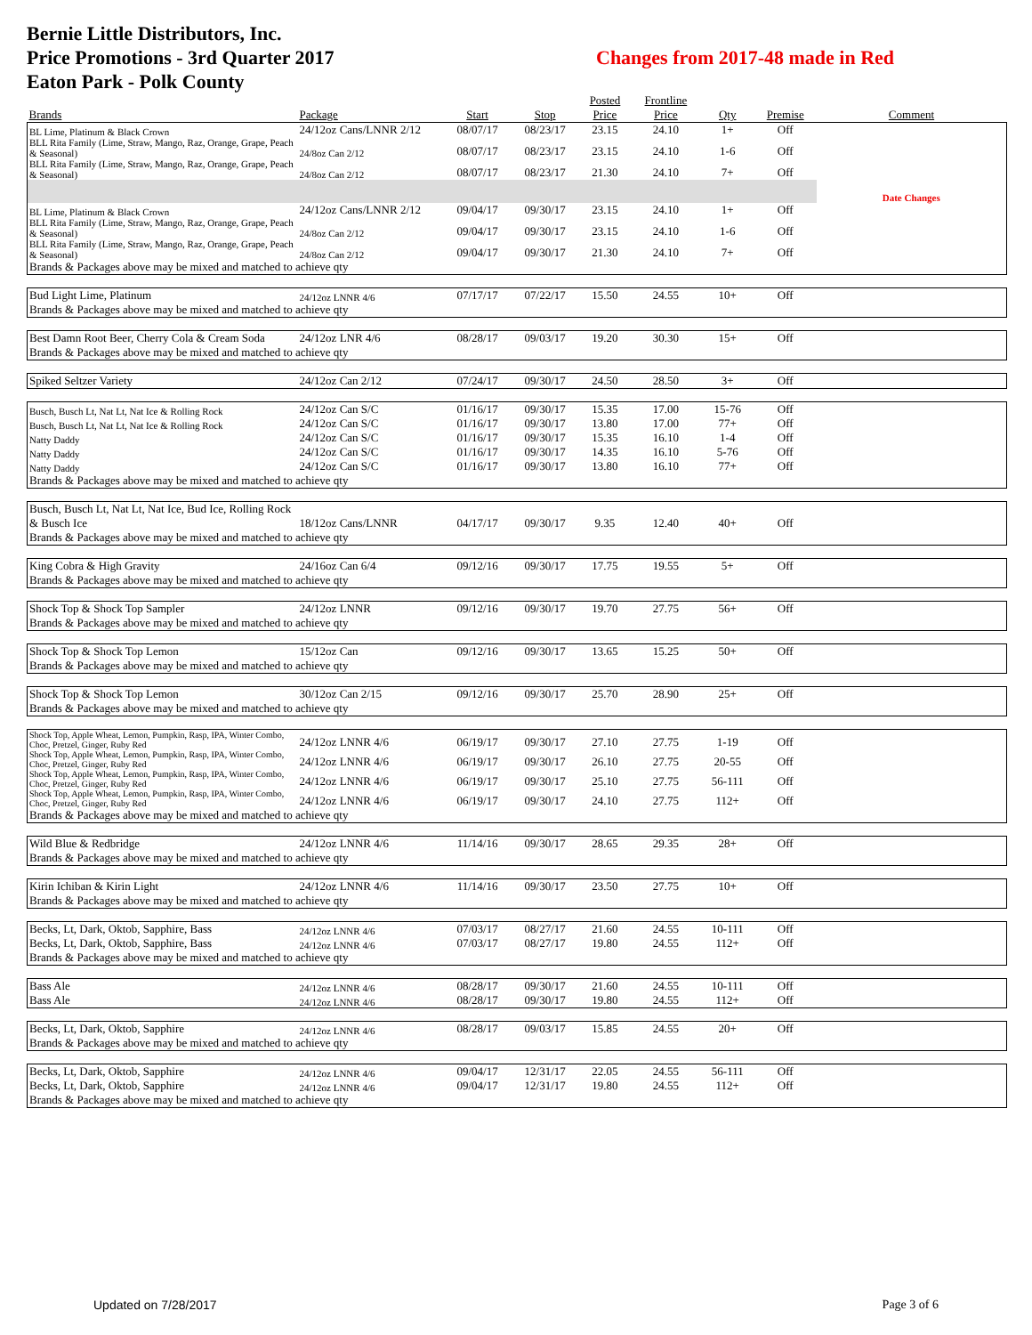Bernie Little Distributors, Inc.
Price Promotions - 3rd Quarter 2017
Eaton Park - Polk County
Changes from 2017-48 made in Red
| | | | | Posted | Frontline | | | |
| --- | --- | --- | --- | --- | --- | --- | --- | --- |
| Brands | Package | Start | Stop | Price | Price | Qty | Premise | Comment |
| BL Lime, Platinum & Black Crown | 24/12oz Cans/LNNR 2/12 | 08/07/17 | 08/23/17 | 23.15 | 24.10 | 1+ | Off | |
| BLL Rita Family (Lime, Straw, Mango, Raz, Orange, Grape, Peach & Seasonal) | 24/8oz Can 2/12 | 08/07/17 | 08/23/17 | 23.15 | 24.10 | 1-6 | Off | |
| BLL Rita Family (Lime, Straw, Mango, Raz, Orange, Grape, Peach & Seasonal) | 24/8oz Can 2/12 | 08/07/17 | 08/23/17 | 21.30 | 24.10 | 7+ | Off | |
| | | | | | | | | Date Changes |
| BL Lime, Platinum & Black Crown | 24/12oz Cans/LNNR 2/12 | 09/04/17 | 09/30/17 | 23.15 | 24.10 | 1+ | Off | |
| BLL Rita Family (Lime, Straw, Mango, Raz, Orange, Grape, Peach & Seasonal) | 24/8oz Can 2/12 | 09/04/17 | 09/30/17 | 23.15 | 24.10 | 1-6 | Off | |
| BLL Rita Family (Lime, Straw, Mango, Raz, Orange, Grape, Peach & Seasonal) | 24/8oz Can 2/12 | 09/04/17 | 09/30/17 | 21.30 | 24.10 | 7+ | Off | |
| Brands & Packages above may be mixed and matched to achieve qty | | | | | | | | |
| Bud Light Lime, Platinum | 24/12oz LNNR 4/6 | 07/17/17 | 07/22/17 | 15.50 | 24.55 | 10+ | Off | |
| Brands & Packages above may be mixed and matched to achieve qty | | | | | | | | |
| Best Damn Root Beer, Cherry Cola & Cream Soda | 24/12oz LNR 4/6 | 08/28/17 | 09/03/17 | 19.20 | 30.30 | 15+ | Off | |
| Brands & Packages above may be mixed and matched to achieve qty | | | | | | | | |
| Spiked Seltzer Variety | 24/12oz Can 2/12 | 07/24/17 | 09/30/17 | 24.50 | 28.50 | 3+ | Off | |
| Busch, Busch Lt, Nat Lt, Nat Ice & Rolling Rock | 24/12oz Can S/C | 01/16/17 | 09/30/17 | 15.35 | 17.00 | 15-76 | Off | |
| Busch, Busch Lt, Nat Lt, Nat Ice & Rolling Rock | 24/12oz Can S/C | 01/16/17 | 09/30/17 | 13.80 | 17.00 | 77+ | Off | |
| Natty Daddy | 24/12oz Can S/C | 01/16/17 | 09/30/17 | 15.35 | 16.10 | 1-4 | Off | |
| Natty Daddy | 24/12oz Can S/C | 01/16/17 | 09/30/17 | 14.35 | 16.10 | 5-76 | Off | |
| Natty Daddy | 24/12oz Can S/C | 01/16/17 | 09/30/17 | 13.80 | 16.10 | 77+ | Off | |
| Brands & Packages above may be mixed and matched to achieve qty | | | | | | | | |
| Busch, Busch Lt, Nat Lt, Nat Ice, Bud Ice, Rolling Rock & Busch Ice | 18/12oz Cans/LNNR | 04/17/17 | 09/30/17 | 9.35 | 12.40 | 40+ | Off | |
| Brands & Packages above may be mixed and matched to achieve qty | | | | | | | | |
| King Cobra & High Gravity | 24/16oz Can 6/4 | 09/12/16 | 09/30/17 | 17.75 | 19.55 | 5+ | Off | |
| Brands & Packages above may be mixed and matched to achieve qty | | | | | | | | |
| Shock Top & Shock Top Sampler | 24/12oz LNNR | 09/12/16 | 09/30/17 | 19.70 | 27.75 | 56+ | Off | |
| Brands & Packages above may be mixed and matched to achieve qty | | | | | | | | |
| Shock Top & Shock Top Lemon | 15/12oz Can | 09/12/16 | 09/30/17 | 13.65 | 15.25 | 50+ | Off | |
| Brands & Packages above may be mixed and matched to achieve qty | | | | | | | | |
| Shock Top & Shock Top Lemon | 30/12oz Can 2/15 | 09/12/16 | 09/30/17 | 25.70 | 28.90 | 25+ | Off | |
| Brands & Packages above may be mixed and matched to achieve qty | | | | | | | | |
| Shock Top, Apple Wheat, Lemon, Pumpkin, Rasp, IPA, Winter Combo, Choc, Pretzel, Ginger, Ruby Red | 24/12oz LNNR 4/6 | 06/19/17 | 09/30/17 | 27.10 | 27.75 | 1-19 | Off | |
| Shock Top, Apple Wheat, Lemon, Pumpkin, Rasp, IPA, Winter Combo, Choc, Pretzel, Ginger, Ruby Red | 24/12oz LNNR 4/6 | 06/19/17 | 09/30/17 | 26.10 | 27.75 | 20-55 | Off | |
| Shock Top, Apple Wheat, Lemon, Pumpkin, Rasp, IPA, Winter Combo, Choc, Pretzel, Ginger, Ruby Red | 24/12oz LNNR 4/6 | 06/19/17 | 09/30/17 | 25.10 | 27.75 | 56-111 | Off | |
| Shock Top, Apple Wheat, Lemon, Pumpkin, Rasp, IPA, Winter Combo, Choc, Pretzel, Ginger, Ruby Red | 24/12oz LNNR 4/6 | 06/19/17 | 09/30/17 | 24.10 | 27.75 | 112+ | Off | |
| Brands & Packages above may be mixed and matched to achieve qty | | | | | | | | |
| Wild Blue & Redbridge | 24/12oz LNNR 4/6 | 11/14/16 | 09/30/17 | 28.65 | 29.35 | 28+ | Off | |
| Brands & Packages above may be mixed and matched to achieve qty | | | | | | | | |
| Kirin Ichiban & Kirin Light | 24/12oz LNNR 4/6 | 11/14/16 | 09/30/17 | 23.50 | 27.75 | 10+ | Off | |
| Brands & Packages above may be mixed and matched to achieve qty | | | | | | | | |
| Becks, Lt, Dark, Oktob, Sapphire, Bass | 24/12oz LNNR 4/6 | 07/03/17 | 08/27/17 | 21.60 | 24.55 | 10-111 | Off | |
| Becks, Lt, Dark, Oktob, Sapphire, Bass | 24/12oz LNNR 4/6 | 07/03/17 | 08/27/17 | 19.80 | 24.55 | 112+ | Off | |
| Brands & Packages above may be mixed and matched to achieve qty | | | | | | | | |
| Bass Ale | 24/12oz LNNR 4/6 | 08/28/17 | 09/30/17 | 21.60 | 24.55 | 10-111 | Off | |
| Bass Ale | 24/12oz LNNR 4/6 | 08/28/17 | 09/30/17 | 19.80 | 24.55 | 112+ | Off | |
| Becks, Lt, Dark, Oktob, Sapphire | 24/12oz LNNR 4/6 | 08/28/17 | 09/03/17 | 15.85 | 24.55 | 20+ | Off | |
| Brands & Packages above may be mixed and matched to achieve qty | | | | | | | | |
| Becks, Lt, Dark, Oktob, Sapphire | 24/12oz LNNR 4/6 | 09/04/17 | 12/31/17 | 22.05 | 24.55 | 56-111 | Off | |
| Becks, Lt, Dark, Oktob, Sapphire | 24/12oz LNNR 4/6 | 09/04/17 | 12/31/17 | 19.80 | 24.55 | 112+ | Off | |
| Brands & Packages above may be mixed and matched to achieve qty | | | | | | | | |
Updated on 7/28/2017 Page 3 of 6